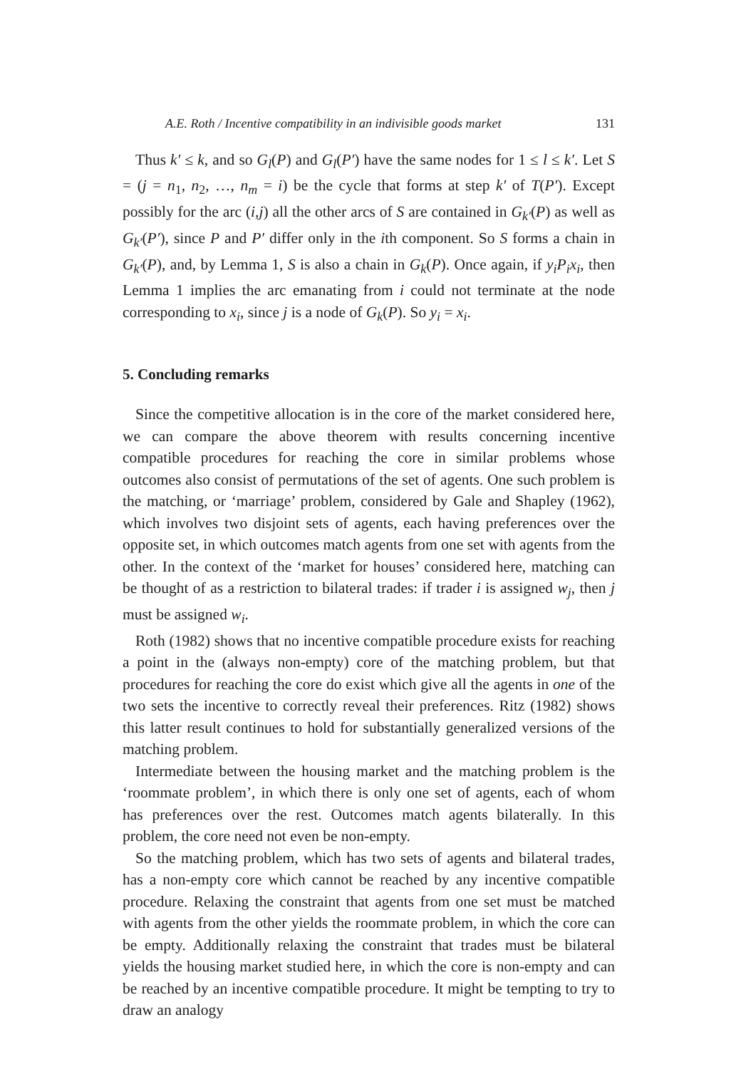A.E. Roth / Incentive compatibility in an indivisible goods market 131
Thus k′ ≤ k, and so G<sub>l</sub>(P) and G<sub>l</sub>(P′) have the same nodes for 1 ≤ l ≤ k′. Let S = (j = n<sub>1</sub>, n<sub>2</sub>, …, n<sub>m</sub> = i) be the cycle that forms at step k′ of T(P′). Except possibly for the arc (i,j) all the other arcs of S are contained in G<sub>k′</sub>(P) as well as G<sub>k′</sub>(P′), since P and P′ differ only in the ith component. So S forms a chain in G<sub>k′</sub>(P), and, by Lemma 1, S is also a chain in G<sub>k</sub>(P). Once again, if y<sub>i</sub>P<sub>i</sub>x<sub>i</sub>, then Lemma 1 implies the arc emanating from i could not terminate at the node corresponding to x<sub>i</sub>, since j is a node of G<sub>k</sub>(P). So y<sub>i</sub> = x<sub>i</sub>.
5. Concluding remarks
Since the competitive allocation is in the core of the market considered here, we can compare the above theorem with results concerning incentive compatible procedures for reaching the core in similar problems whose outcomes also consist of permutations of the set of agents. One such problem is the matching, or ‘marriage’ problem, considered by Gale and Shapley (1962), which involves two disjoint sets of agents, each having preferences over the opposite set, in which outcomes match agents from one set with agents from the other. In the context of the ‘market for houses’ considered here, matching can be thought of as a restriction to bilateral trades: if trader i is assigned w<sub>j</sub>, then j must be assigned w<sub>i</sub>.
Roth (1982) shows that no incentive compatible procedure exists for reaching a point in the (always non-empty) core of the matching problem, but that procedures for reaching the core do exist which give all the agents in one of the two sets the incentive to correctly reveal their preferences. Ritz (1982) shows this latter result continues to hold for substantially generalized versions of the matching problem.
Intermediate between the housing market and the matching problem is the ‘roommate problem’, in which there is only one set of agents, each of whom has preferences over the rest. Outcomes match agents bilaterally. In this problem, the core need not even be non-empty.
So the matching problem, which has two sets of agents and bilateral trades, has a non-empty core which cannot be reached by any incentive compatible procedure. Relaxing the constraint that agents from one set must be matched with agents from the other yields the roommate problem, in which the core can be empty. Additionally relaxing the constraint that trades must be bilateral yields the housing market studied here, in which the core is non-empty and can be reached by an incentive compatible procedure. It might be tempting to try to draw an analogy